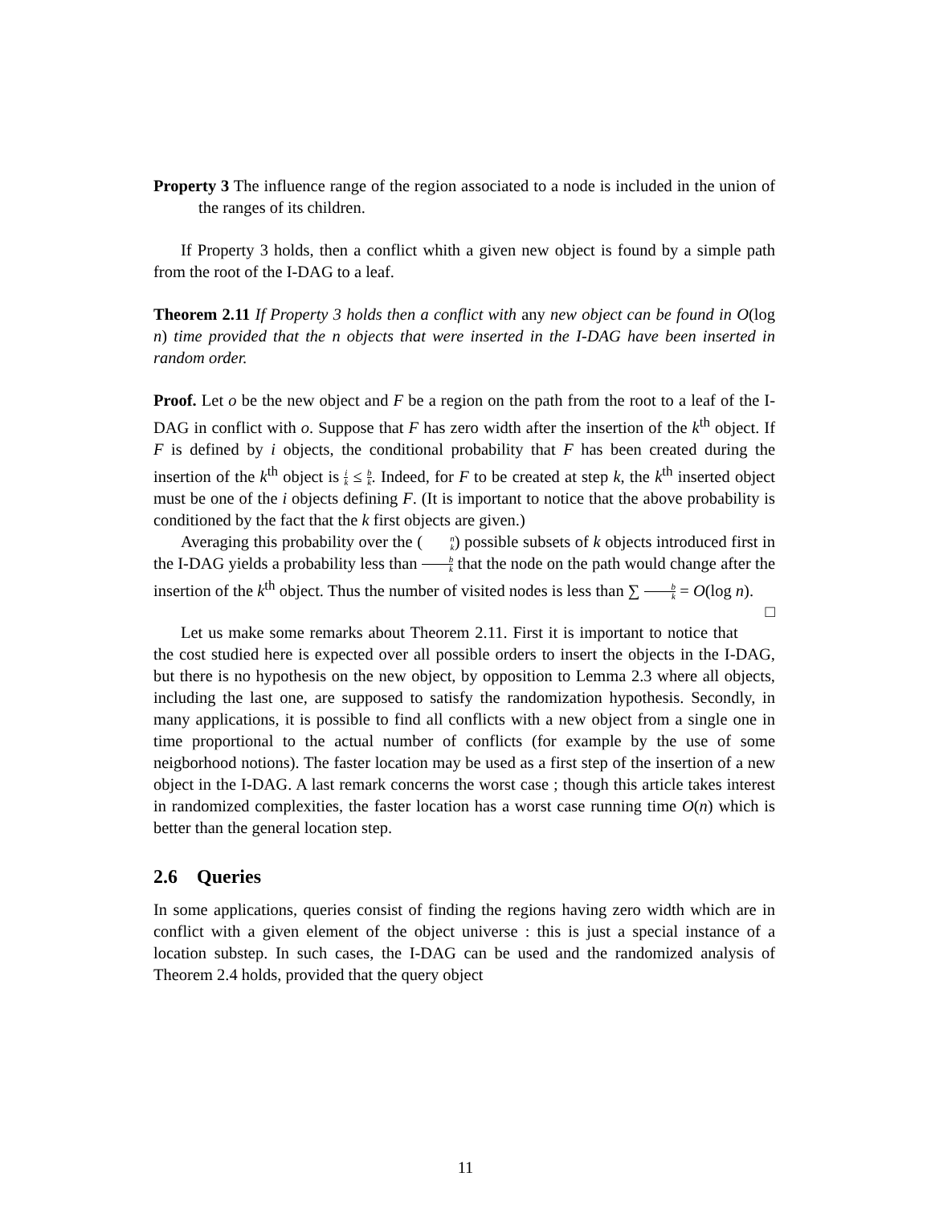Property 3 The influence range of the region associated to a node is included in the union of the ranges of its children.
If Property 3 holds, then a conflict whith a given new object is found by a simple path from the root of the I-DAG to a leaf.
Theorem 2.11 If Property 3 holds then a conflict with any new object can be found in O(log n) time provided that the n objects that were inserted in the I-DAG have been inserted in random order.
Proof. Let o be the new object and F be a region on the path from the root to a leaf of the I-DAG in conflict with o. Suppose that F has zero width after the insertion of the k<sup>th</sup> object. If F is defined by i objects, the conditional probability that F has been created during the insertion of the k<sup>th</sup> object is i k ≤ b k. Indeed, for F to be created at step k, the k<sup>th</sup> inserted object must be one of the i objects defining F. (It is important to notice that the above probability is conditioned by the fact that the k first objects are given.)
Averaging this probability over the (n k) possible subsets of k objects introduced first in the I-DAG yields a probability less than b k that the node on the path would change after the insertion of the k<sup>th</sup> object. Thus the number of visited nodes is less than ∑ b k = O(log n). □
Let us make some remarks about Theorem 2.11. First it is important to notice that the cost studied here is expected over all possible orders to insert the objects in the I-DAG, but there is no hypothesis on the new object, by opposition to Lemma 2.3 where all objects, including the last one, are supposed to satisfy the randomization hypothesis. Secondly, in many applications, it is possible to find all conflicts with a new object from a single one in time proportional to the actual number of conflicts (for example by the use of some neigborhood notions). The faster location may be used as a first step of the insertion of a new object in the I-DAG. A last remark concerns the worst case ; though this article takes interest in randomized complexities, the faster location has a worst case running time O(n) which is better than the general location step.
2.6 Queries
In some applications, queries consist of finding the regions having zero width which are in conflict with a given element of the object universe : this is just a special instance of a location substep. In such cases, the I-DAG can be used and the randomized analysis of Theorem 2.4 holds, provided that the query object
11